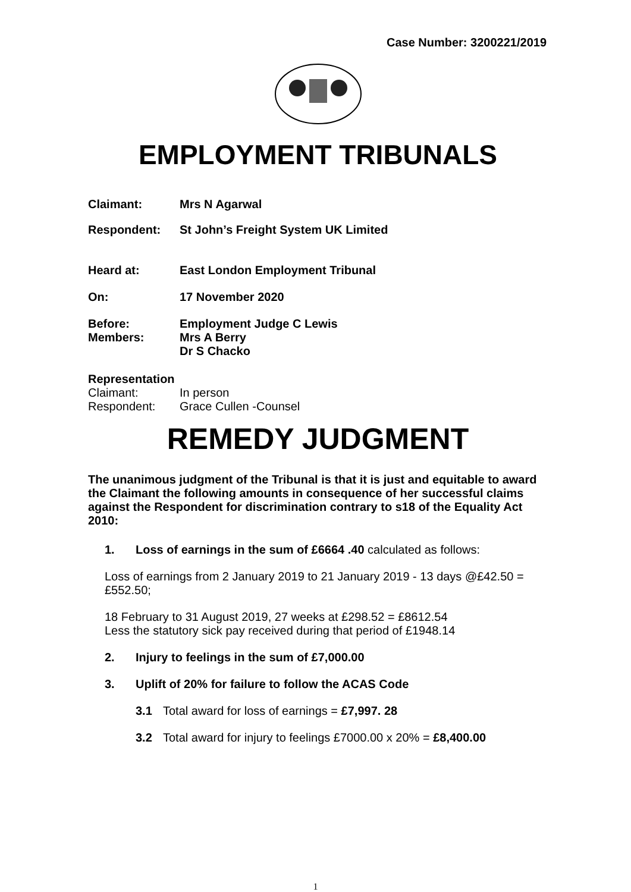Case Number: 3200221/2019
EMPLOYMENT TRIBUNALS
Claimant: Mrs N Agarwal
Respondent: St John’s Freight System UK Limited
Heard at: East London Employment Tribunal
On: 17 November 2020
Before: Employment Judge C Lewis
Members: Mrs A Berry
Dr S Chacko
Representation
Claimant: In person
Respondent: Grace Cullen -Counsel
REMEDY JUDGMENT
The unanimous judgment of the Tribunal is that it is just and equitable to award the Claimant the following amounts in consequence of her successful claims against the Respondent for discrimination contrary to s18 of the Equality Act 2010:
1. Loss of earnings in the sum of £6664 .40 calculated as follows:
Loss of earnings from 2 January 2019 to 21 January 2019 - 13 days @£42.50 = £552.50;
18 February to 31 August 2019, 27 weeks at £298.52 = £8612.54
Less the statutory sick pay received during that period of £1948.14
2. Injury to feelings in the sum of £7,000.00
3. Uplift of 20% for failure to follow the ACAS Code
3.1 Total award for loss of earnings = £7,997. 28
3.2 Total award for injury to feelings £7000.00 x 20% = £8,400.00
1